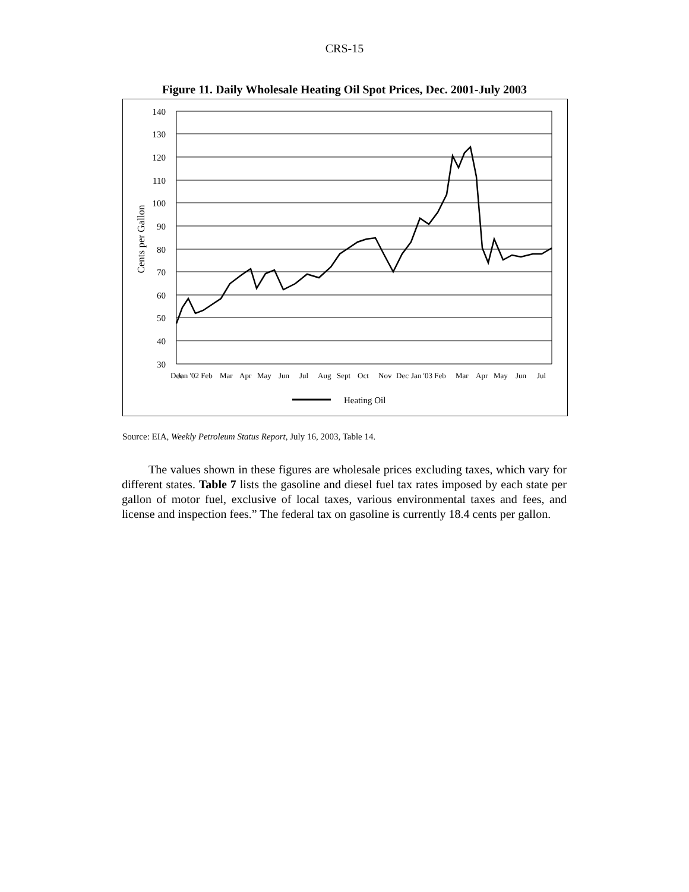CRS-15
Figure 11. Daily Wholesale Heating Oil Spot Prices, Dec. 2001-July 2003
140
130
120
110
100
90
80
70
60
50
40
30
Cents per Gallon
Dec
Jan '02 Feb
Mar
Apr
May
Jun
Jul
Aug
Sept
Oct
Nov
Dec
Jan '03 Feb
Mar
Apr
May
Jun
Jul
Heating Oil
Source: EIA, Weekly Petroleum Status Report, July 16, 2003, Table 14.
The values shown in these figures are wholesale prices excluding taxes, which vary for different states. Table 7 lists the gasoline and diesel fuel tax rates imposed by each state per gallon of motor fuel, exclusive of local taxes, various environmental taxes and fees, and license and inspection fees.” The federal tax on gasoline is currently 18.4 cents per gallon.